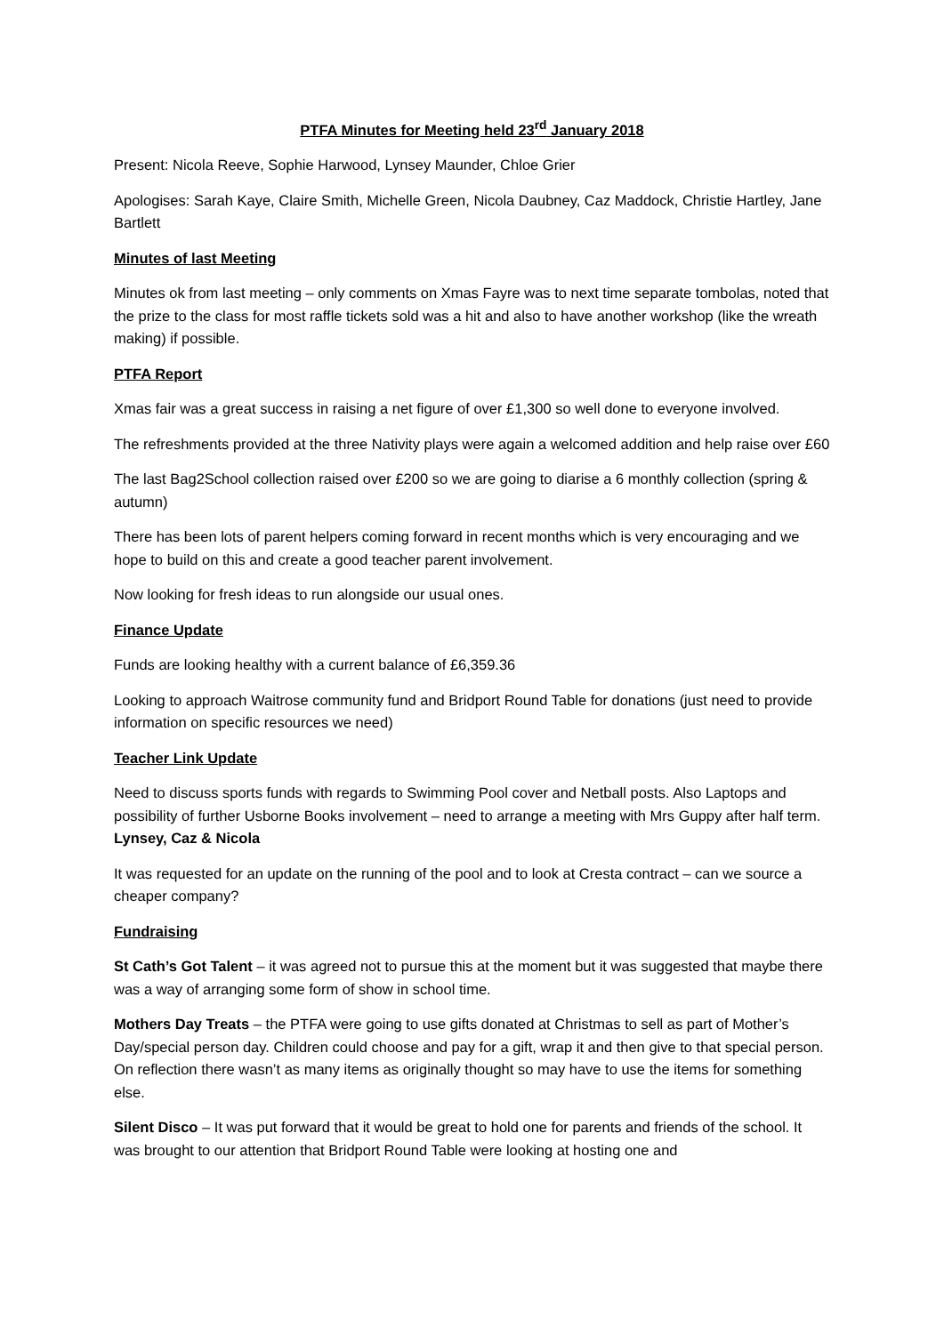PTFA Minutes for Meeting held 23<sup>rd</sup> January 2018
Present: Nicola Reeve, Sophie Harwood, Lynsey Maunder, Chloe Grier
Apologises: Sarah Kaye, Claire Smith, Michelle Green, Nicola Daubney, Caz Maddock, Christie Hartley, Jane Bartlett
Minutes of last Meeting
Minutes ok from last meeting – only comments on Xmas Fayre was to next time separate tombolas, noted that the prize to the class for most raffle tickets sold was a hit and also to have another workshop (like the wreath making) if possible.
PTFA Report
Xmas fair was a great success in raising a net figure of over £1,300 so well done to everyone involved.
The refreshments provided at the three Nativity plays were again a welcomed addition and help raise over £60
The last Bag2School collection raised over £200 so we are going to diarise a 6 monthly collection (spring & autumn)
There has been lots of parent helpers coming forward in recent months which is very encouraging and we hope to build on this and create a good teacher parent involvement.
Now looking for fresh ideas to run alongside our usual ones.
Finance Update
Funds are looking healthy with a current balance of £6,359.36
Looking to approach Waitrose community fund and Bridport Round Table for donations (just need to provide information on specific resources we need)
Teacher Link Update
Need to discuss sports funds with regards to Swimming Pool cover and Netball posts. Also Laptops and possibility of further Usborne Books involvement – need to arrange a meeting with Mrs Guppy after half term. Lynsey, Caz & Nicola
It was requested for an update on the running of the pool and to look at Cresta contract – can we source a cheaper company?
Fundraising
St Cath’s Got Talent – it was agreed not to pursue this at the moment but it was suggested that maybe there was a way of arranging some form of show in school time.
Mothers Day Treats – the PTFA were going to use gifts donated at Christmas to sell as part of Mother’s Day/special person day. Children could choose and pay for a gift, wrap it and then give to that special person. On reflection there wasn’t as many items as originally thought so may have to use the items for something else.
Silent Disco – It was put forward that it would be great to hold one for parents and friends of the school. It was brought to our attention that Bridport Round Table were looking at hosting one and